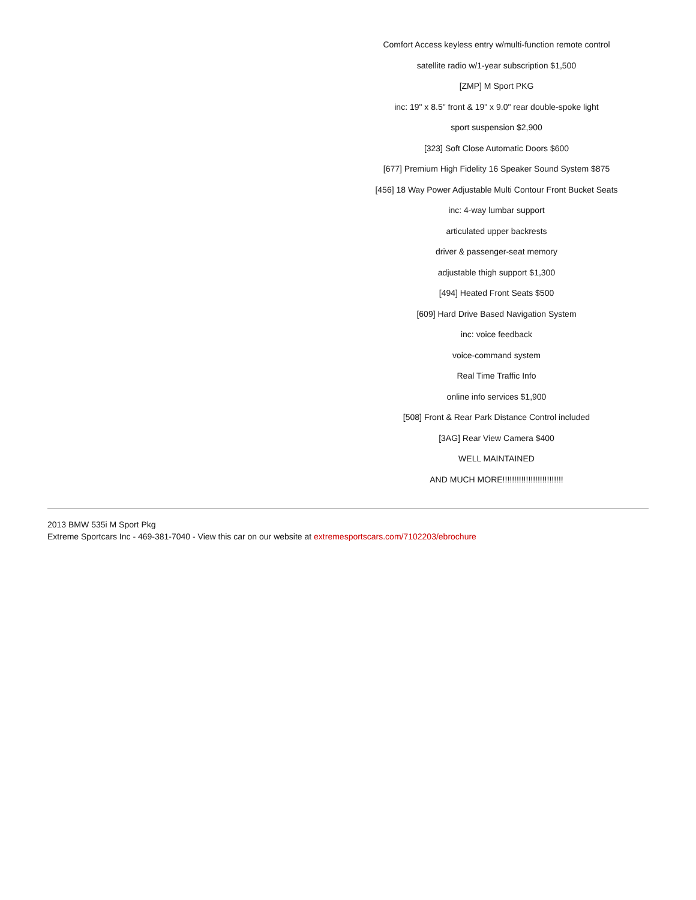Comfort Access keyless entry w/multi-function remote control
satellite radio w/1-year subscription $1,500
[ZMP] M Sport PKG
inc: 19" x 8.5" front & 19" x 9.0" rear double-spoke light
sport suspension $2,900
[323] Soft Close Automatic Doors $600
[677] Premium High Fidelity 16 Speaker Sound System $875
[456] 18 Way Power Adjustable Multi Contour Front Bucket Seats
inc: 4-way lumbar support
articulated upper backrests
driver & passenger-seat memory
adjustable thigh support $1,300
[494] Heated Front Seats $500
[609] Hard Drive Based Navigation System
inc: voice feedback
voice-command system
Real Time Traffic Info
online info services $1,900
[508] Front & Rear Park Distance Control included
[3AG] Rear View Camera $400
WELL MAINTAINED
AND MUCH MORE!!!!!!!!!!!!!!!!!!!!!!!!!!
2013 BMW 535i M Sport Pkg
Extreme Sportcars Inc - 469-381-7040 - View this car on our website at extremesportscars.com/7102203/ebrochure